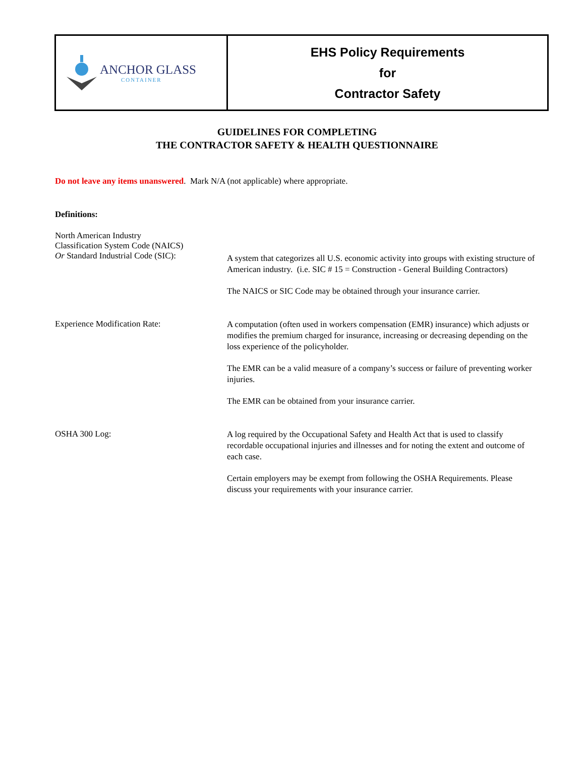| ANCHOR GLASS CONTAINER | EHS Policy Requirements for Contractor Safety |
GUIDELINES FOR COMPLETING
THE CONTRACTOR SAFETY & HEALTH QUESTIONNAIRE
Do not leave any items unanswered. Mark N/A (not applicable) where appropriate.
Definitions:
| North American Industry Classification System Code (NAICS) Or Standard Industrial Code (SIC): | A system that categorizes all U.S. economic activity into groups with existing structure of American industry. (i.e. SIC # 15 = Construction - General Building Contractors) The NAICS or SIC Code may be obtained through your insurance carrier. |
| Experience Modification Rate: | A computation (often used in workers compensation (EMR) insurance) which adjusts or modifies the premium charged for insurance, increasing or decreasing depending on the loss experience of the policyholder. The EMR can be a valid measure of a company’s success or failure of preventing worker injuries. The EMR can be obtained from your insurance carrier. |
| OSHA 300 Log: | A log required by the Occupational Safety and Health Act that is used to classify recordable occupational injuries and illnesses and for noting the extent and outcome of each case. Certain employers may be exempt from following the OSHA Requirements. Please discuss your requirements with your insurance carrier. |